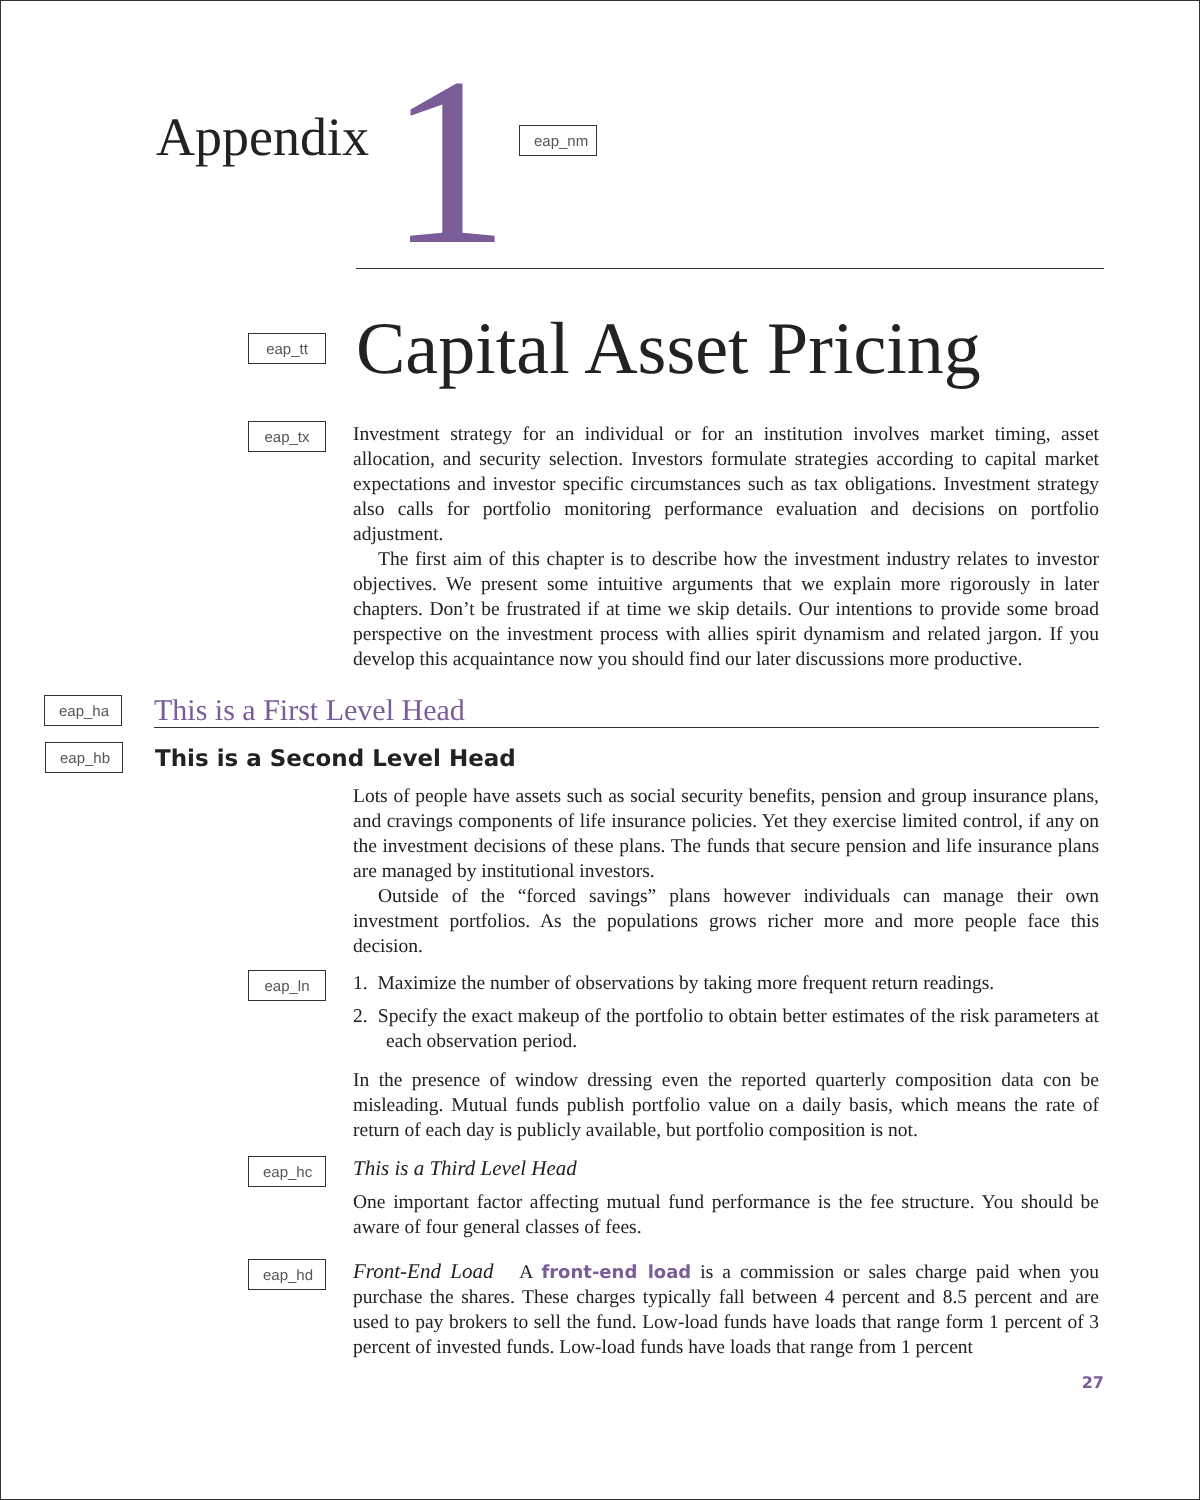Appendix
1
eap_nm
eap_tt
Capital Asset Pricing
eap_tx
Investment strategy for an individual or for an institution involves market timing, asset allocation, and security selection. Investors formulate strategies according to capital market expectations and investor specific circumstances such as tax obligations. Investment strategy also calls for portfolio monitoring performance evaluation and decisions on portfolio adjustment.
The first aim of this chapter is to describe how the investment industry relates to investor objectives. We present some intuitive arguments that we explain more rigorously in later chapters. Don’t be frustrated if at time we skip details. Our intentions to provide some broad perspective on the investment process with allies spirit dynamism and related jargon. If you develop this acquaintance now you should find our later discussions more productive.
eap_ha
This is a First Level Head
eap_hb
This is a Second Level Head
Lots of people have assets such as social security benefits, pension and group insurance plans, and cravings components of life insurance policies. Yet they exercise limited control, if any on the investment decisions of these plans. The funds that secure pension and life insurance plans are managed by institutional investors.
Outside of the “forced savings” plans however individuals can manage their own investment portfolios. As the populations grows richer more and more people face this decision.
eap_ln
1. Maximize the number of observations by taking more frequent return readings.
2. Specify the exact makeup of the portfolio to obtain better estimates of the risk parameters at each observation period.
In the presence of window dressing even the reported quarterly composition data con be misleading. Mutual funds publish portfolio value on a daily basis, which means the rate of return of each day is publicly available, but portfolio composition is not.
eap_hc
This is a Third Level Head
One important factor affecting mutual fund performance is the fee structure. You should be aware of four general classes of fees.
eap_hd
Front-End Load A front-end load is a commission or sales charge paid when you purchase the shares. These charges typically fall between 4 percent and 8.5 percent and are used to pay brokers to sell the fund. Low-load funds have loads that range form 1 percent of 3 percent of invested funds. Low-load funds have loads that range from 1 percent
27